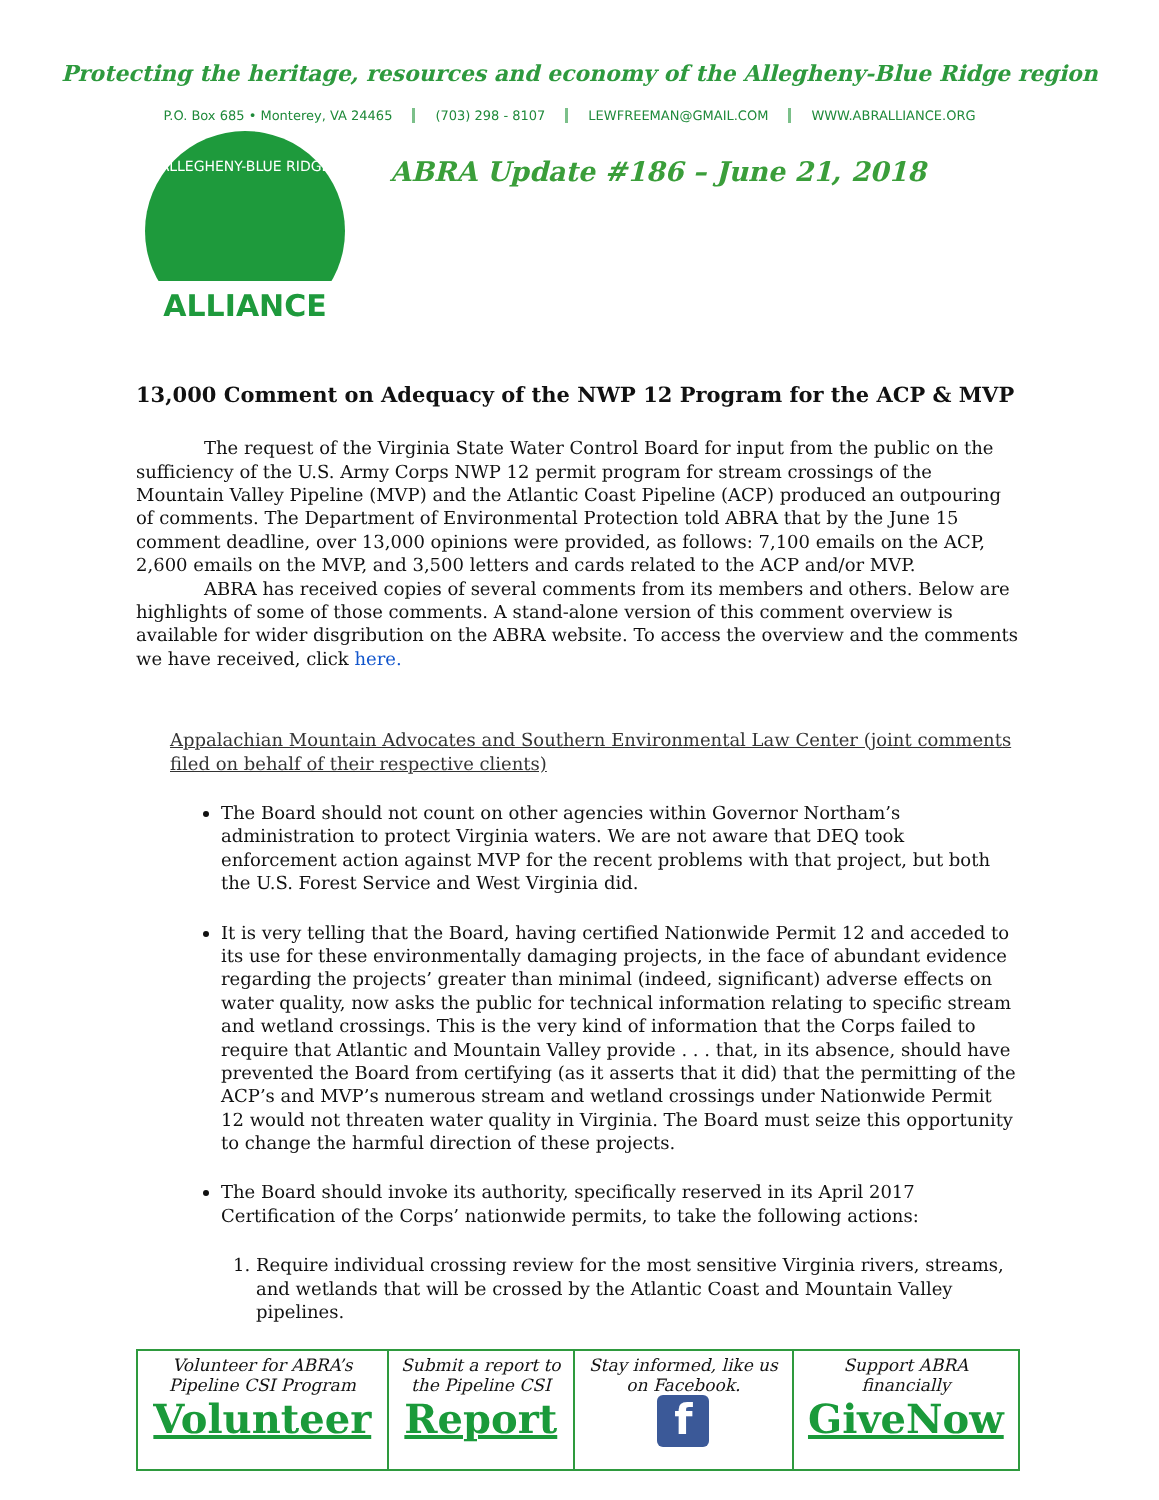Protecting the heritage, resources and economy of the Allegheny-Blue Ridge region
P.O. Box 685 • Monterey, VA 24465 (703) 298 - 8107 LEWFREEMAN@GMAIL.COM WWW.ABRALLIANCE.ORG
ALLIANCE
ALLEGHENY-BLUE RIDGE
ABRA Update #186 – June 21, 2018
13,000 Comment on Adequacy of the NWP 12 Program for the ACP & MVP
The request of the Virginia State Water Control Board for input from the public on the sufficiency of the U.S. Army Corps NWP 12 permit program for stream crossings of the Mountain Valley Pipeline (MVP) and the Atlantic Coast Pipeline (ACP) produced an outpouring of comments. The Department of Environmental Protection told ABRA that by the June 15 comment deadline, over 13,000 opinions were provided, as follows: 7,100 emails on the ACP, 2,600 emails on the MVP, and 3,500 letters and cards related to the ACP and/or MVP.
ABRA has received copies of several comments from its members and others. Below are highlights of some of those comments. A stand-alone version of this comment overview is available for wider disgribution on the ABRA website. To access the overview and the comments we have received, click here.
Appalachian Mountain Advocates and Southern Environmental Law Center (joint comments filed on behalf of their respective clients)
The Board should not count on other agencies within Governor Northam’s administration to protect Virginia waters. We are not aware that DEQ took enforcement action against MVP for the recent problems with that project, but both the U.S. Forest Service and West Virginia did.
It is very telling that the Board, having certified Nationwide Permit 12 and acceded to its use for these environmentally damaging projects, in the face of abundant evidence regarding the projects’ greater than minimal (indeed, significant) adverse effects on water quality, now asks the public for technical information relating to specific stream and wetland crossings. This is the very kind of information that the Corps failed to require that Atlantic and Mountain Valley provide . . . that, in its absence, should have prevented the Board from certifying (as it asserts that it did) that the permitting of the ACP’s and MVP’s numerous stream and wetland crossings under Nationwide Permit 12 would not threaten water quality in Virginia. The Board must seize this opportunity to change the harmful direction of these projects.
The Board should invoke its authority, specifically reserved in its April 2017 Certification of the Corps’ nationwide permits, to take the following actions:
1. Require individual crossing review for the most sensitive Virginia rivers, streams, and wetlands that will be crossed by the Atlantic Coast and Mountain Valley pipelines.
| Volunteer for ABRA’s Pipeline CSI Program Volunteer | Submit a report to the Pipeline CSI Report | Stay informed, like us on Facebook. f | Support ABRA financially GiveNow |